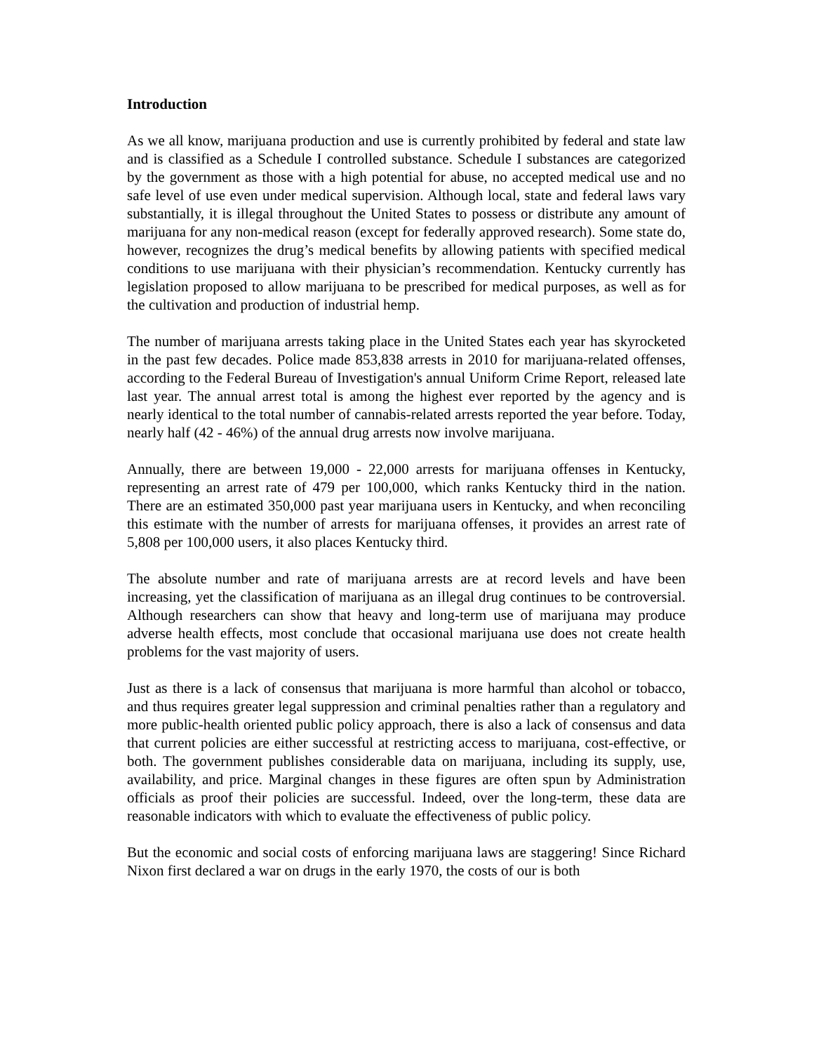Introduction
As we all know, marijuana production and use is currently prohibited by federal and state law and is classified as a Schedule I controlled substance. Schedule I substances are categorized by the government as those with a high potential for abuse, no accepted medical use and no safe level of use even under medical supervision. Although local, state and federal laws vary substantially, it is illegal throughout the United States to possess or distribute any amount of marijuana for any non-medical reason (except for federally approved research). Some state do, however, recognizes the drug’s medical benefits by allowing patients with specified medical conditions to use marijuana with their physician’s recommendation. Kentucky currently has legislation proposed to allow marijuana to be prescribed for medical purposes, as well as for the cultivation and production of industrial hemp.
The number of marijuana arrests taking place in the United States each year has skyrocketed in the past few decades. Police made 853,838 arrests in 2010 for marijuana-related offenses, according to the Federal Bureau of Investigation's annual Uniform Crime Report, released late last year. The annual arrest total is among the highest ever reported by the agency and is nearly identical to the total number of cannabis-related arrests reported the year before. Today, nearly half (42 - 46%) of the annual drug arrests now involve marijuana.
Annually, there are between 19,000 - 22,000 arrests for marijuana offenses in Kentucky, representing an arrest rate of 479 per 100,000, which ranks Kentucky third in the nation. There are an estimated 350,000 past year marijuana users in Kentucky, and when reconciling this estimate with the number of arrests for marijuana offenses, it provides an arrest rate of 5,808 per 100,000 users, it also places Kentucky third.
The absolute number and rate of marijuana arrests are at record levels and have been increasing, yet the classification of marijuana as an illegal drug continues to be controversial. Although researchers can show that heavy and long-term use of marijuana may produce adverse health effects, most conclude that occasional marijuana use does not create health problems for the vast majority of users.
Just as there is a lack of consensus that marijuana is more harmful than alcohol or tobacco, and thus requires greater legal suppression and criminal penalties rather than a regulatory and more public-health oriented public policy approach, there is also a lack of consensus and data that current policies are either successful at restricting access to marijuana, cost-effective, or both. The government publishes considerable data on marijuana, including its supply, use, availability, and price. Marginal changes in these figures are often spun by Administration officials as proof their policies are successful. Indeed, over the long-term, these data are reasonable indicators with which to evaluate the effectiveness of public policy.
But the economic and social costs of enforcing marijuana laws are staggering! Since Richard Nixon first declared a war on drugs in the early 1970, the costs of our is both